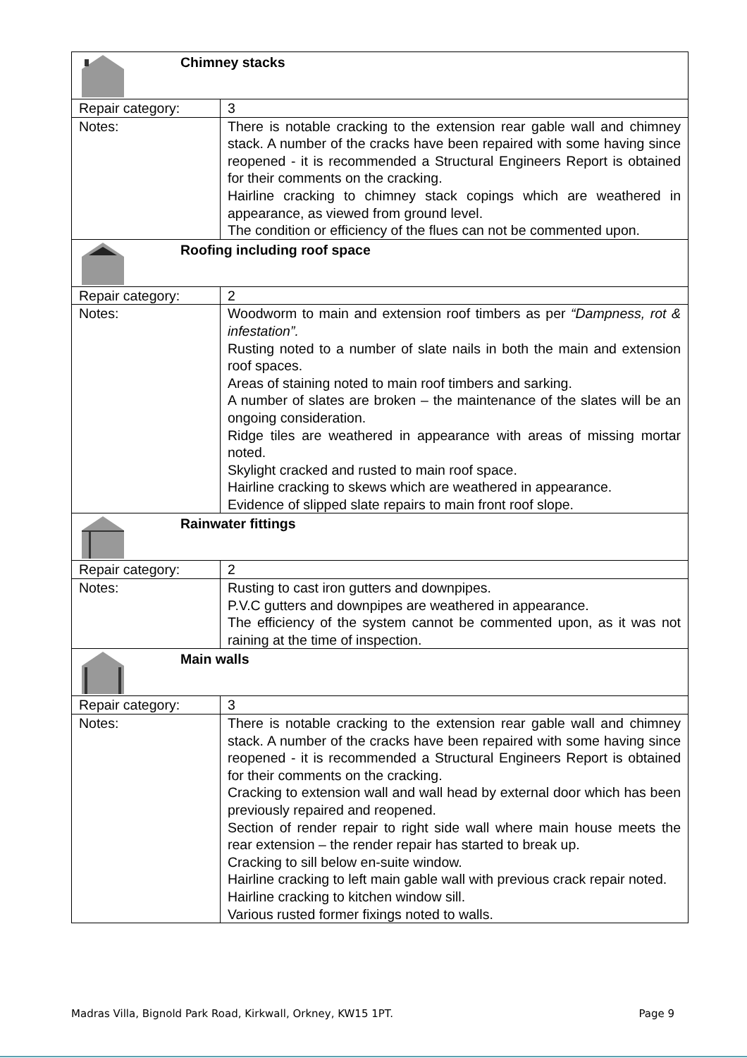| Chimney stacks | |
| Repair category: | 3 |
| Notes: | There is notable cracking to the extension rear gable wall and chimney stack. A number of the cracks have been repaired with some having since reopened - it is recommended a Structural Engineers Report is obtained for their comments on the cracking. Hairline cracking to chimney stack copings which are weathered in appearance, as viewed from ground level. The condition or efficiency of the flues can not be commented upon. |
| Roofing including roof space | |
| Repair category: | 2 |
| Notes: | Woodworm to main and extension roof timbers as per “Dampness, rot & infestation”. Rusting noted to a number of slate nails in both the main and extension roof spaces. Areas of staining noted to main roof timbers and sarking. A number of slates are broken – the maintenance of the slates will be an ongoing consideration. Ridge tiles are weathered in appearance with areas of missing mortar noted. Skylight cracked and rusted to main roof space. Hairline cracking to skews which are weathered in appearance. Evidence of slipped slate repairs to main front roof slope. |
| Rainwater fittings | |
| Repair category: | 2 |
| Notes: | Rusting to cast iron gutters and downpipes. P.V.C gutters and downpipes are weathered in appearance. The efficiency of the system cannot be commented upon, as it was not raining at the time of inspection. |
| Main walls | |
| Repair category: | 3 |
| Notes: | There is notable cracking to the extension rear gable wall and chimney stack. A number of the cracks have been repaired with some having since reopened - it is recommended a Structural Engineers Report is obtained for their comments on the cracking. Cracking to extension wall and wall head by external door which has been previously repaired and reopened. Section of render repair to right side wall where main house meets the rear extension – the render repair has started to break up. Cracking to sill below en-suite window. Hairline cracking to left main gable wall with previous crack repair noted. Hairline cracking to kitchen window sill. Various rusted former fixings noted to walls. |
Madras Villa, Bignold Park Road, Kirkwall, Orkney, KW15 1PT. Page 9